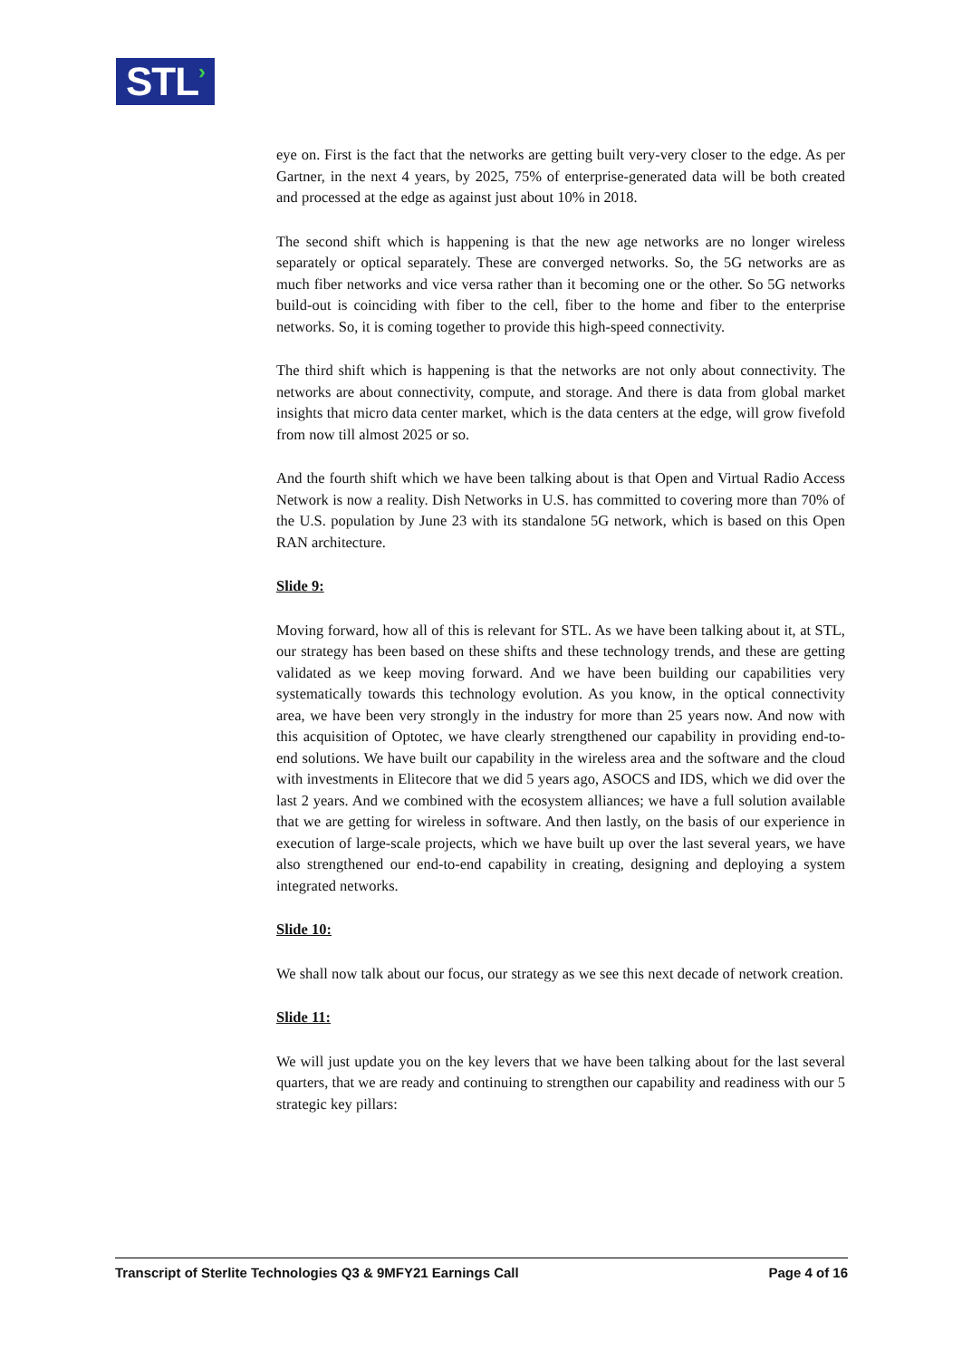STL›
eye on. First is the fact that the networks are getting built very-very closer to the edge. As per Gartner, in the next 4 years, by 2025, 75% of enterprise-generated data will be both created and processed at the edge as against just about 10% in 2018.
The second shift which is happening is that the new age networks are no longer wireless separately or optical separately. These are converged networks. So, the 5G networks are as much fiber networks and vice versa rather than it becoming one or the other. So 5G networks build-out is coinciding with fiber to the cell, fiber to the home and fiber to the enterprise networks. So, it is coming together to provide this high-speed connectivity.
The third shift which is happening is that the networks are not only about connectivity. The networks are about connectivity, compute, and storage. And there is data from global market insights that micro data center market, which is the data centers at the edge, will grow fivefold from now till almost 2025 or so.
And the fourth shift which we have been talking about is that Open and Virtual Radio Access Network is now a reality. Dish Networks in U.S. has committed to covering more than 70% of the U.S. population by June 23 with its standalone 5G network, which is based on this Open RAN architecture.
Slide 9:
Moving forward, how all of this is relevant for STL. As we have been talking about it, at STL, our strategy has been based on these shifts and these technology trends, and these are getting validated as we keep moving forward. And we have been building our capabilities very systematically towards this technology evolution. As you know, in the optical connectivity area, we have been very strongly in the industry for more than 25 years now. And now with this acquisition of Optotec, we have clearly strengthened our capability in providing end-to-end solutions. We have built our capability in the wireless area and the software and the cloud with investments in Elitecore that we did 5 years ago, ASOCS and IDS, which we did over the last 2 years. And we combined with the ecosystem alliances; we have a full solution available that we are getting for wireless in software. And then lastly, on the basis of our experience in execution of large-scale projects, which we have built up over the last several years, we have also strengthened our end-to-end capability in creating, designing and deploying a system integrated networks.
Slide 10:
We shall now talk about our focus, our strategy as we see this next decade of network creation.
Slide 11:
We will just update you on the key levers that we have been talking about for the last several quarters, that we are ready and continuing to strengthen our capability and readiness with our 5 strategic key pillars:
Transcript of Sterlite Technologies Q3 & 9MFY21 Earnings Call Page 4 of 16